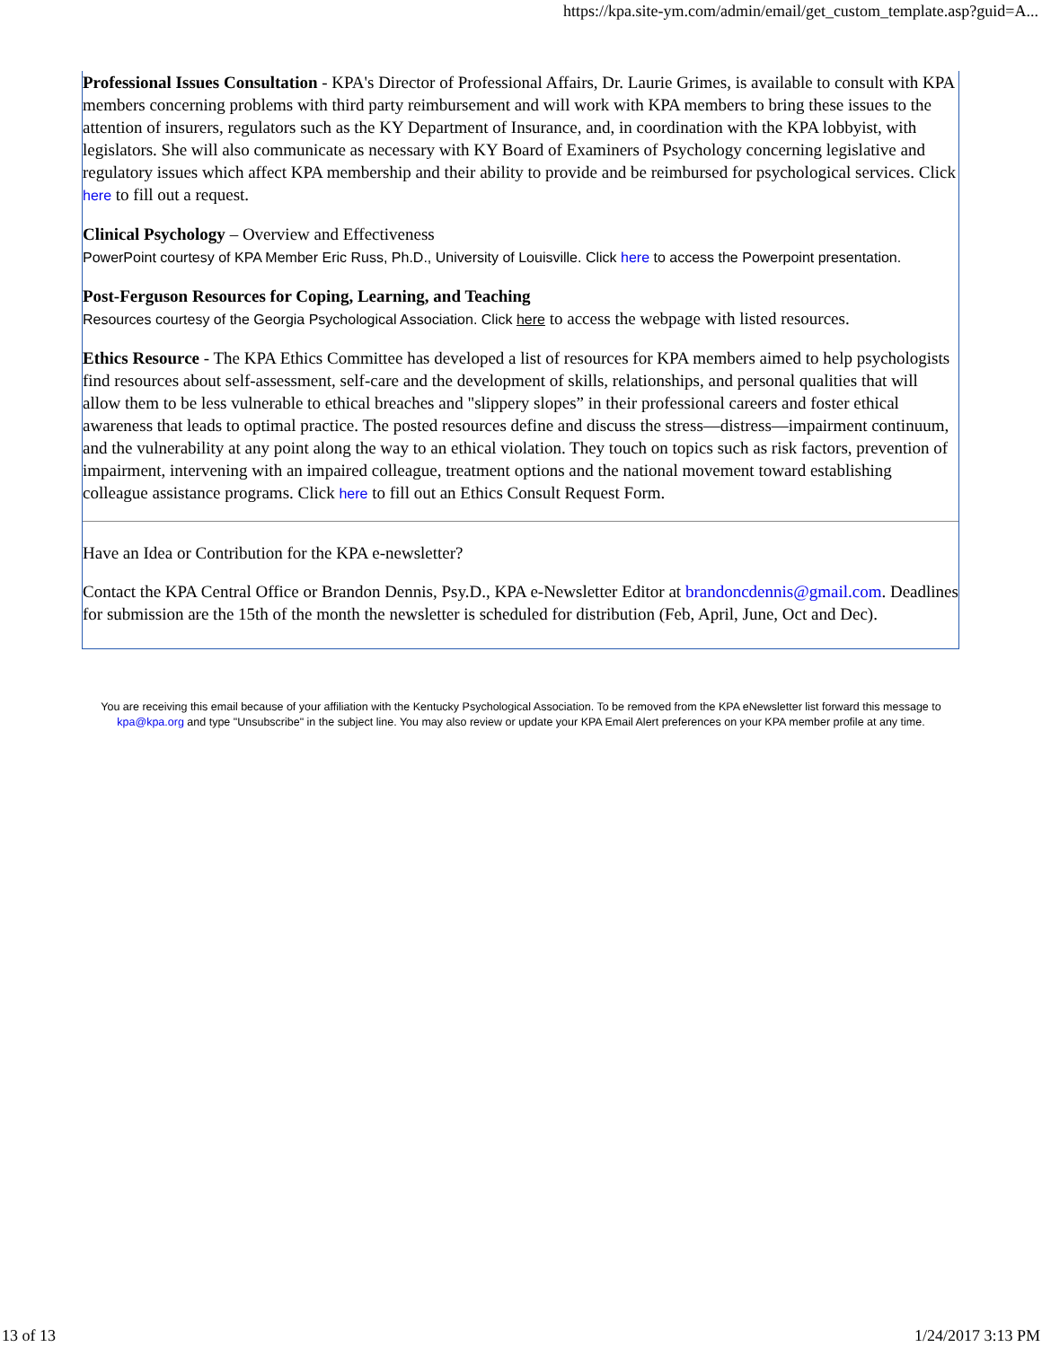https://kpa.site-ym.com/admin/email/get_custom_template.asp?guid=A...
Professional Issues Consultation - KPA's Director of Professional Affairs, Dr. Laurie Grimes, is available to consult with KPA members concerning problems with third party reimbursement and will work with KPA members to bring these issues to the attention of insurers, regulators such as the KY Department of Insurance, and, in coordination with the KPA lobbyist, with legislators. She will also communicate as necessary with KY Board of Examiners of Psychology concerning legislative and regulatory issues which affect KPA membership and their ability to provide and be reimbursed for psychological services. Click here to fill out a request.
Clinical Psychology – Overview and Effectiveness
PowerPoint courtesy of KPA Member Eric Russ, Ph.D., University of Louisville. Click here to access the Powerpoint presentation.
Post-Ferguson Resources for Coping, Learning, and Teaching
Resources courtesy of the Georgia Psychological Association. Click here to access the webpage with listed resources.
Ethics Resource - The KPA Ethics Committee has developed a list of resources for KPA members aimed to help psychologists find resources about self-assessment, self-care and the development of skills, relationships, and personal qualities that will allow them to be less vulnerable to ethical breaches and "slippery slopes” in their professional careers and foster ethical awareness that leads to optimal practice. The posted resources define and discuss the stress—distress—impairment continuum, and the vulnerability at any point along the way to an ethical violation. They touch on topics such as risk factors, prevention of impairment, intervening with an impaired colleague, treatment options and the national movement toward establishing colleague assistance programs. Click here to fill out an Ethics Consult Request Form.
Have an Idea or Contribution for the KPA e-newsletter?
Contact the KPA Central Office or Brandon Dennis, Psy.D., KPA e-Newsletter Editor at brandoncdennis@gmail.com. Deadlines for submission are the 15th of the month the newsletter is scheduled for distribution (Feb, April, June, Oct and Dec).
You are receiving this email because of your affiliation with the Kentucky Psychological Association. To be removed from the KPA eNewsletter list forward this message to kpa@kpa.org and type "Unsubscribe" in the subject line. You may also review or update your KPA Email Alert preferences on your KPA member profile at any time.
13 of 13 1/24/2017 3:13 PM